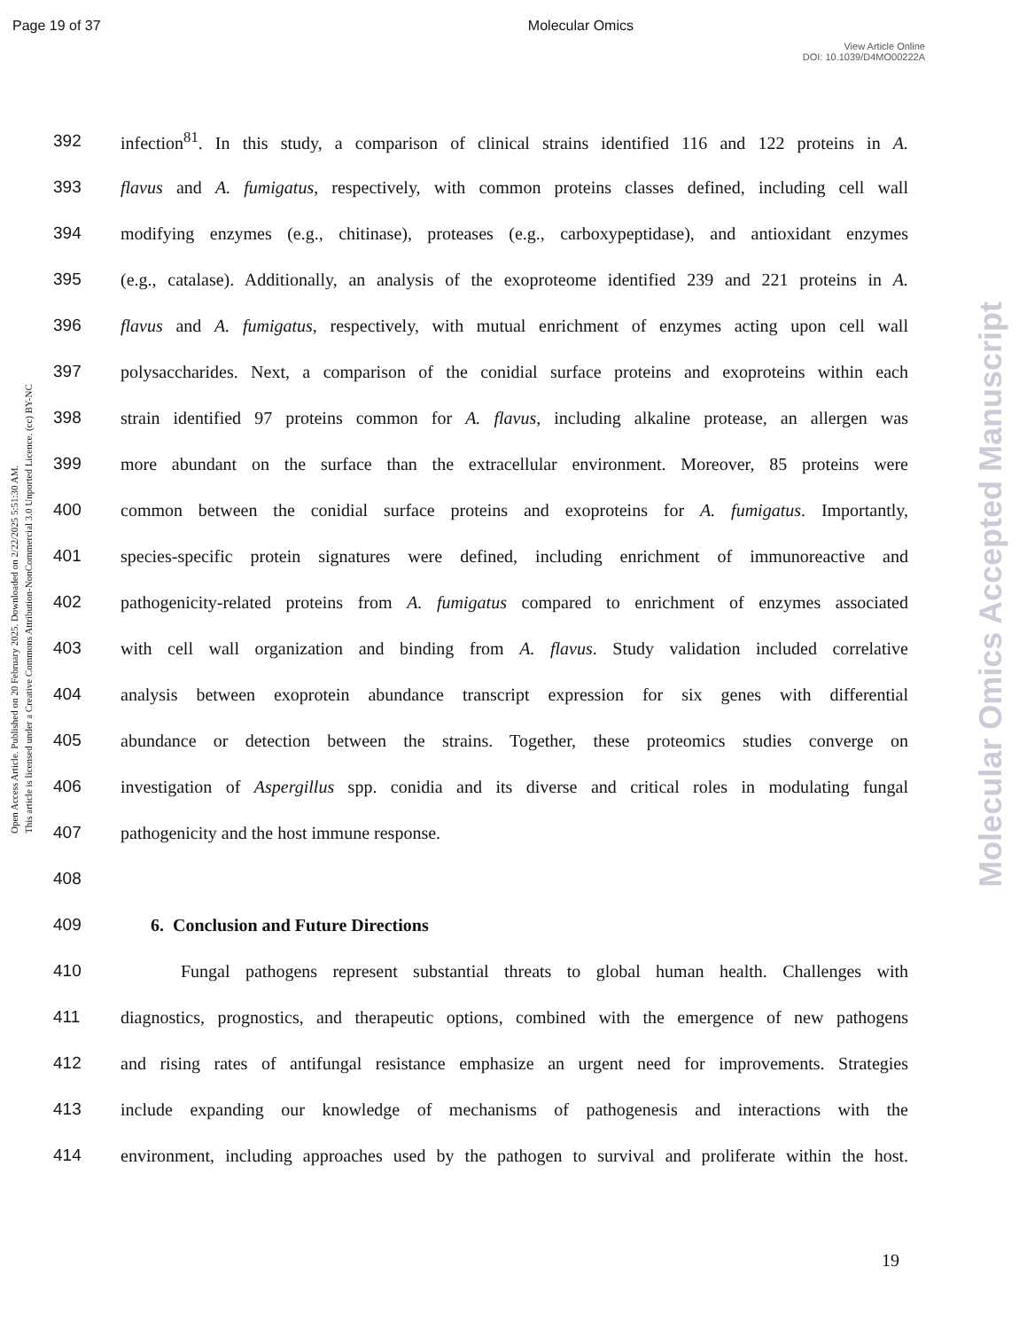Page 19 of 37 Molecular Omics
View Article Online
DOI: 10.1039/D4MO00222A
Open Access Article. Published on 20 February 2025. Downloaded on 2/22/2025 5:51:30 AM.
This article is licensed under a Creative Commons Attribution-NonCommercial 3.0 Unported Licence. (cc) BY-NC
Molecular Omics Accepted Manuscript
392 infection<sup>81</sup>. In this study, a comparison of clinical strains identified 116 and 122 proteins in A.
393 flavus and A. fumigatus, respectively, with common proteins classes defined, including cell wall
394 modifying enzymes (e.g., chitinase), proteases (e.g., carboxypeptidase), and antioxidant enzymes
395 (e.g., catalase). Additionally, an analysis of the exoproteome identified 239 and 221 proteins in A.
396 flavus and A. fumigatus, respectively, with mutual enrichment of enzymes acting upon cell wall
397 polysaccharides. Next, a comparison of the conidial surface proteins and exoproteins within each
398 strain identified 97 proteins common for A. flavus, including alkaline protease, an allergen was
399 more abundant on the surface than the extracellular environment. Moreover, 85 proteins were
400 common between the conidial surface proteins and exoproteins for A. fumigatus. Importantly,
401 species-specific protein signatures were defined, including enrichment of immunoreactive and
402 pathogenicity-related proteins from A. fumigatus compared to enrichment of enzymes associated
403 with cell wall organization and binding from A. flavus. Study validation included correlative
404 analysis between exoprotein abundance transcript expression for six genes with differential
405 abundance or detection between the strains. Together, these proteomics studies converge on
406 investigation of Aspergillus spp. conidia and its diverse and critical roles in modulating fungal
407 pathogenicity and the host immune response.
408
409 6. Conclusion and Future Directions
410 Fungal pathogens represent substantial threats to global human health. Challenges with
411 diagnostics, prognostics, and therapeutic options, combined with the emergence of new pathogens
412 and rising rates of antifungal resistance emphasize an urgent need for improvements. Strategies
413 include expanding our knowledge of mechanisms of pathogenesis and interactions with the
414 environment, including approaches used by the pathogen to survival and proliferate within the host.
19